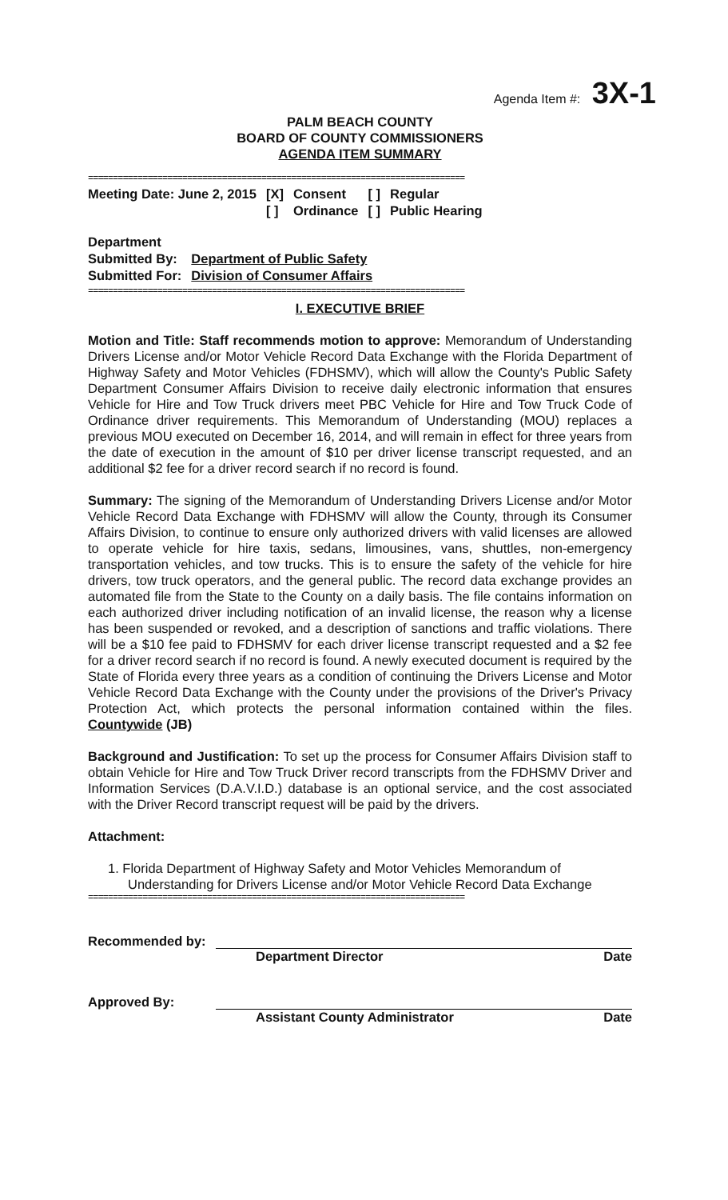Agenda Item #: 3X-1
PALM BEACH COUNTY
BOARD OF COUNTY COMMISSIONERS
AGENDA ITEM SUMMARY
============================================================================
| Meeting Date: June 2, 2015 | [X] | Consent | [ ] | Regular |
| | [ ] | Ordinance | [ ] | Public Hearing |
| Department | |
| Submitted By: | Department of Public Safety |
| Submitted For: | Division of Consumer Affairs |
============================================================================
I. EXECUTIVE BRIEF
Motion and Title: Staff recommends motion to approve: Memorandum of Understanding Drivers License and/or Motor Vehicle Record Data Exchange with the Florida Department of Highway Safety and Motor Vehicles (FDHSMV), which will allow the County's Public Safety Department Consumer Affairs Division to receive daily electronic information that ensures Vehicle for Hire and Tow Truck drivers meet PBC Vehicle for Hire and Tow Truck Code of Ordinance driver requirements. This Memorandum of Understanding (MOU) replaces a previous MOU executed on December 16, 2014, and will remain in effect for three years from the date of execution in the amount of $10 per driver license transcript requested, and an additional $2 fee for a driver record search if no record is found.
Summary: The signing of the Memorandum of Understanding Drivers License and/or Motor Vehicle Record Data Exchange with FDHSMV will allow the County, through its Consumer Affairs Division, to continue to ensure only authorized drivers with valid licenses are allowed to operate vehicle for hire taxis, sedans, limousines, vans, shuttles, non-emergency transportation vehicles, and tow trucks. This is to ensure the safety of the vehicle for hire drivers, tow truck operators, and the general public. The record data exchange provides an automated file from the State to the County on a daily basis. The file contains information on each authorized driver including notification of an invalid license, the reason why a license has been suspended or revoked, and a description of sanctions and traffic violations. There will be a $10 fee paid to FDHSMV for each driver license transcript requested and a $2 fee for a driver record search if no record is found. A newly executed document is required by the State of Florida every three years as a condition of continuing the Drivers License and Motor Vehicle Record Data Exchange with the County under the provisions of the Driver's Privacy Protection Act, which protects the personal information contained within the files. Countywide (JB)
Background and Justification: To set up the process for Consumer Affairs Division staff to obtain Vehicle for Hire and Tow Truck Driver record transcripts from the FDHSMV Driver and Information Services (D.A.V.I.D.) database is an optional service, and the cost associated with the Driver Record transcript request will be paid by the drivers.
Attachment:
1. Florida Department of Highway Safety and Motor Vehicles Memorandum of Understanding for Drivers License and/or Motor Vehicle Record Data Exchange
============================================================================
Recommended by:
Department Director Date
Approved By:
Assistant County Administrator Date